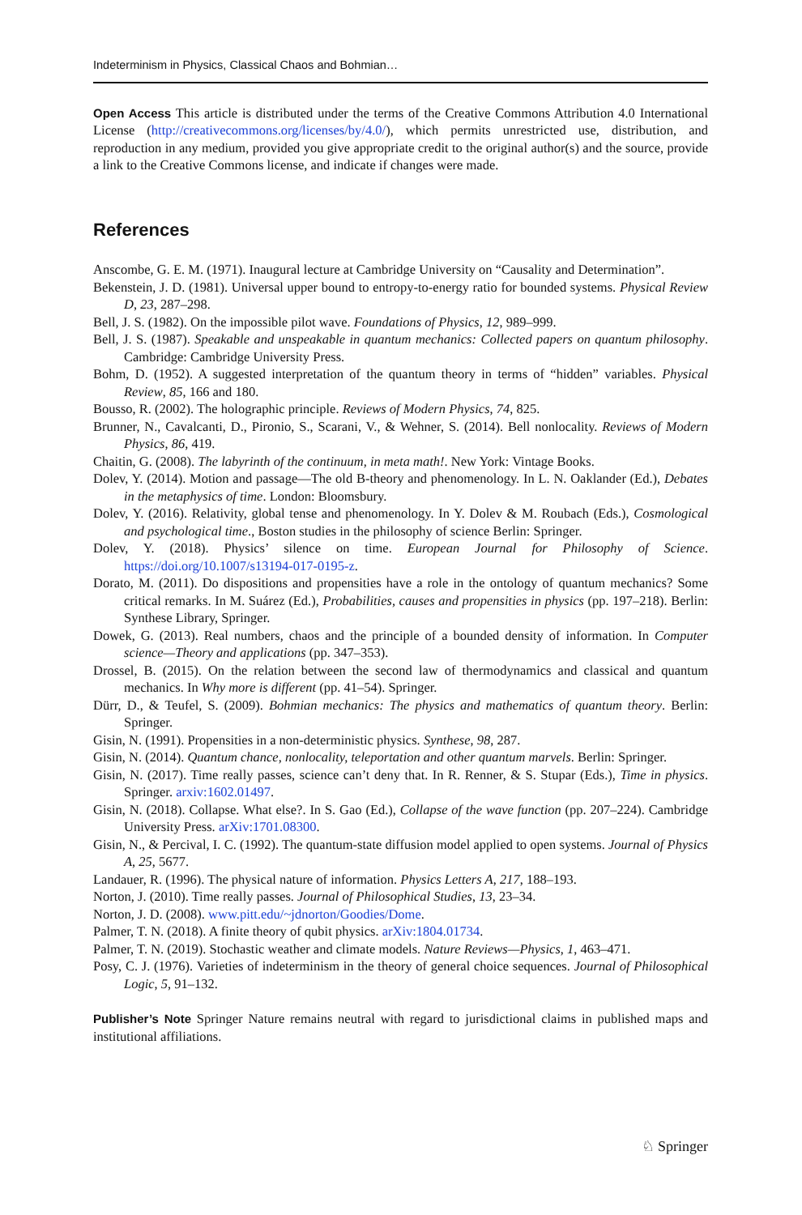Indeterminism in Physics, Classical Chaos and Bohmian…
Open Access This article is distributed under the terms of the Creative Commons Attribution 4.0 International License (http://creativecommons.org/licenses/by/4.0/), which permits unrestricted use, distribution, and reproduction in any medium, provided you give appropriate credit to the original author(s) and the source, provide a link to the Creative Commons license, and indicate if changes were made.
References
Anscombe, G. E. M. (1971). Inaugural lecture at Cambridge University on “Causality and Determination”.
Bekenstein, J. D. (1981). Universal upper bound to entropy-to-energy ratio for bounded systems. Physical Review D, 23, 287–298.
Bell, J. S. (1982). On the impossible pilot wave. Foundations of Physics, 12, 989–999.
Bell, J. S. (1987). Speakable and unspeakable in quantum mechanics: Collected papers on quantum philosophy. Cambridge: Cambridge University Press.
Bohm, D. (1952). A suggested interpretation of the quantum theory in terms of “hidden” variables. Physical Review, 85, 166 and 180.
Bousso, R. (2002). The holographic principle. Reviews of Modern Physics, 74, 825.
Brunner, N., Cavalcanti, D., Pironio, S., Scarani, V., & Wehner, S. (2014). Bell nonlocality. Reviews of Modern Physics, 86, 419.
Chaitin, G. (2008). The labyrinth of the continuum, in meta math!. New York: Vintage Books.
Dolev, Y. (2014). Motion and passage—The old B-theory and phenomenology. In L. N. Oaklander (Ed.), Debates in the metaphysics of time. London: Bloomsbury.
Dolev, Y. (2016). Relativity, global tense and phenomenology. In Y. Dolev & M. Roubach (Eds.), Cosmological and psychological time., Boston studies in the philosophy of science Berlin: Springer.
Dolev, Y. (2018). Physics’ silence on time. European Journal for Philosophy of Science. https://doi.org/10.1007/s13194-017-0195-z.
Dorato, M. (2011). Do dispositions and propensities have a role in the ontology of quantum mechanics? Some critical remarks. In M. Suárez (Ed.), Probabilities, causes and propensities in physics (pp. 197–218). Berlin: Synthese Library, Springer.
Dowek, G. (2013). Real numbers, chaos and the principle of a bounded density of information. In Computer science—Theory and applications (pp. 347–353).
Drossel, B. (2015). On the relation between the second law of thermodynamics and classical and quantum mechanics. In Why more is different (pp. 41–54). Springer.
Dürr, D., & Teufel, S. (2009). Bohmian mechanics: The physics and mathematics of quantum theory. Berlin: Springer.
Gisin, N. (1991). Propensities in a non-deterministic physics. Synthese, 98, 287.
Gisin, N. (2014). Quantum chance, nonlocality, teleportation and other quantum marvels. Berlin: Springer.
Gisin, N. (2017). Time really passes, science can’t deny that. In R. Renner, & S. Stupar (Eds.), Time in physics. Springer. arxiv:1602.01497.
Gisin, N. (2018). Collapse. What else?. In S. Gao (Ed.), Collapse of the wave function (pp. 207–224). Cambridge University Press. arXiv:1701.08300.
Gisin, N., & Percival, I. C. (1992). The quantum-state diffusion model applied to open systems. Journal of Physics A, 25, 5677.
Landauer, R. (1996). The physical nature of information. Physics Letters A, 217, 188–193.
Norton, J. (2010). Time really passes. Journal of Philosophical Studies, 13, 23–34.
Norton, J. D. (2008). www.pitt.edu/~jdnorton/Goodies/Dome.
Palmer, T. N. (2018). A finite theory of qubit physics. arXiv:1804.01734.
Palmer, T. N. (2019). Stochastic weather and climate models. Nature Reviews—Physics, 1, 463–471.
Posy, C. J. (1976). Varieties of indeterminism in the theory of general choice sequences. Journal of Philosophical Logic, 5, 91–132.
Publisher’s Note Springer Nature remains neutral with regard to jurisdictional claims in published maps and institutional affiliations.
♘ Springer